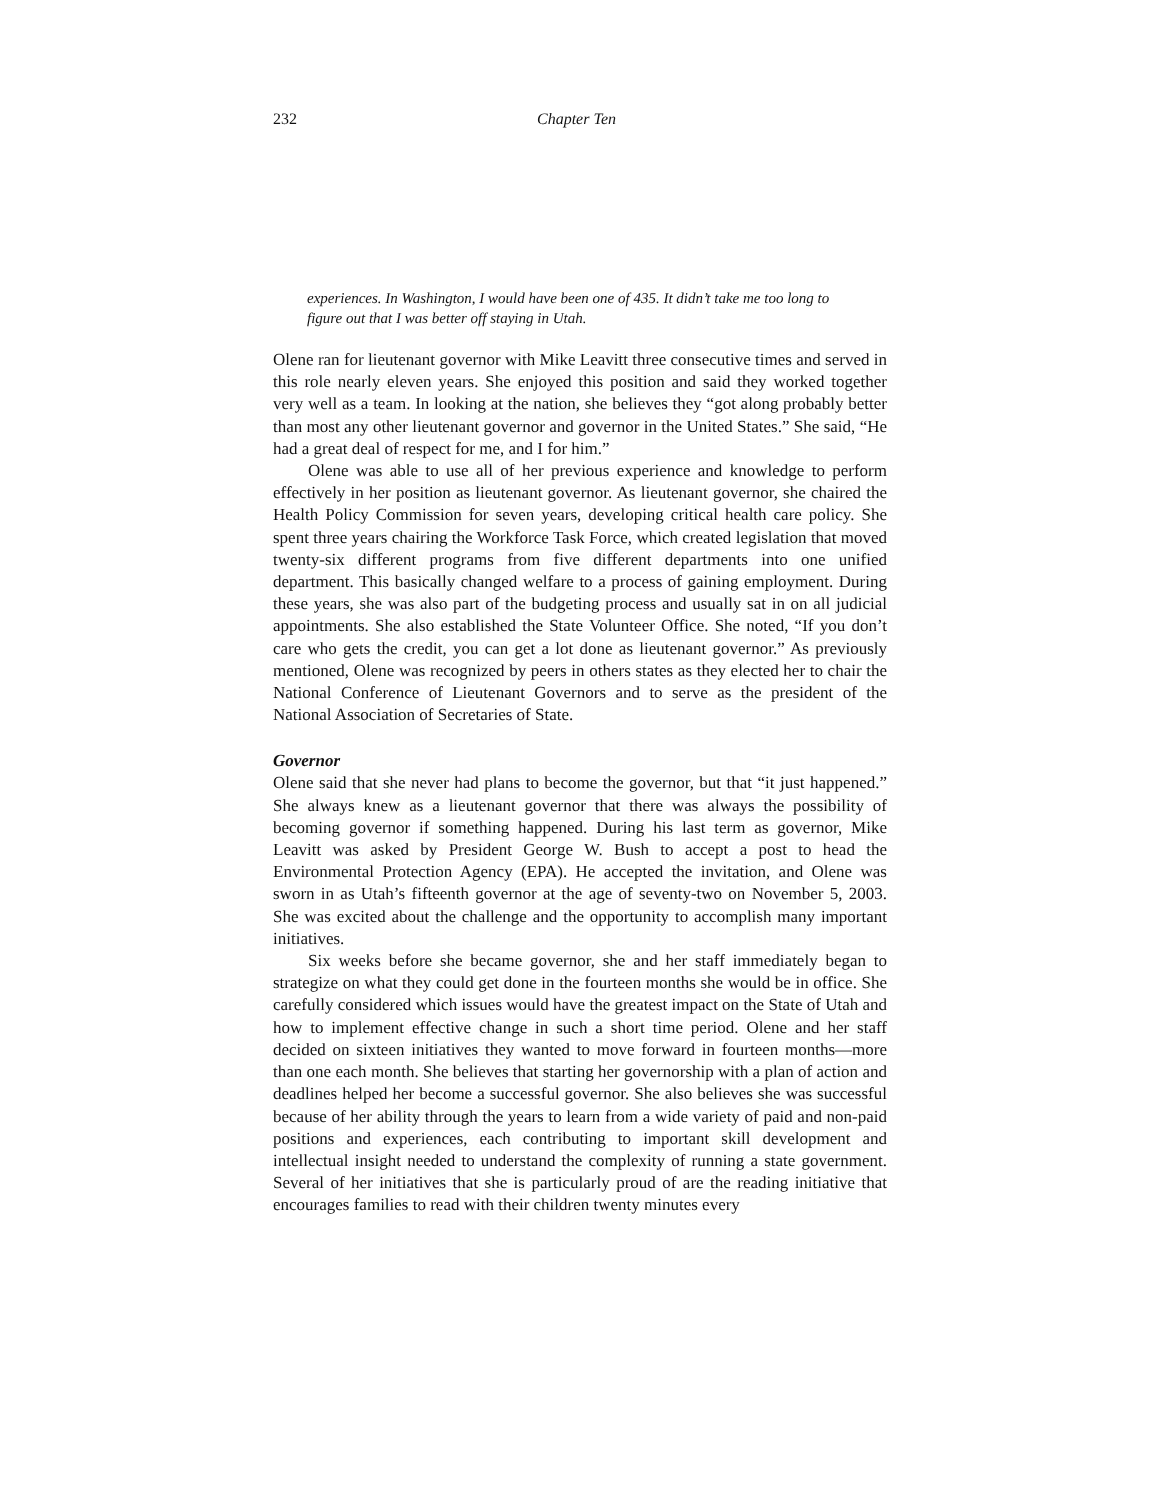232 Chapter Ten
experiences. In Washington, I would have been one of 435. It didn’t take me too long to figure out that I was better off staying in Utah.
Olene ran for lieutenant governor with Mike Leavitt three consecutive times and served in this role nearly eleven years. She enjoyed this position and said they worked together very well as a team. In looking at the nation, she believes they “got along probably better than most any other lieutenant governor and governor in the United States.” She said, “He had a great deal of respect for me, and I for him.”
Olene was able to use all of her previous experience and knowledge to perform effectively in her position as lieutenant governor. As lieutenant governor, she chaired the Health Policy Commission for seven years, developing critical health care policy. She spent three years chairing the Workforce Task Force, which created legislation that moved twenty-six different programs from five different departments into one unified department. This basically changed welfare to a process of gaining employment. During these years, she was also part of the budgeting process and usually sat in on all judicial appointments. She also established the State Volunteer Office. She noted, “If you don’t care who gets the credit, you can get a lot done as lieutenant governor.” As previously mentioned, Olene was recognized by peers in others states as they elected her to chair the National Conference of Lieutenant Governors and to serve as the president of the National Association of Secretaries of State.
Governor
Olene said that she never had plans to become the governor, but that “it just happened.” She always knew as a lieutenant governor that there was always the possibility of becoming governor if something happened. During his last term as governor, Mike Leavitt was asked by President George W. Bush to accept a post to head the Environmental Protection Agency (EPA). He accepted the invitation, and Olene was sworn in as Utah’s fifteenth governor at the age of seventy-two on November 5, 2003. She was excited about the challenge and the opportunity to accomplish many important initiatives.
Six weeks before she became governor, she and her staff immediately began to strategize on what they could get done in the fourteen months she would be in office. She carefully considered which issues would have the greatest impact on the State of Utah and how to implement effective change in such a short time period. Olene and her staff decided on sixteen initiatives they wanted to move forward in fourteen months—more than one each month. She believes that starting her governorship with a plan of action and deadlines helped her become a successful governor. She also believes she was successful because of her ability through the years to learn from a wide variety of paid and non-paid positions and experiences, each contributing to important skill development and intellectual insight needed to understand the complexity of running a state government. Several of her initiatives that she is particularly proud of are the reading initiative that encourages families to read with their children twenty minutes every